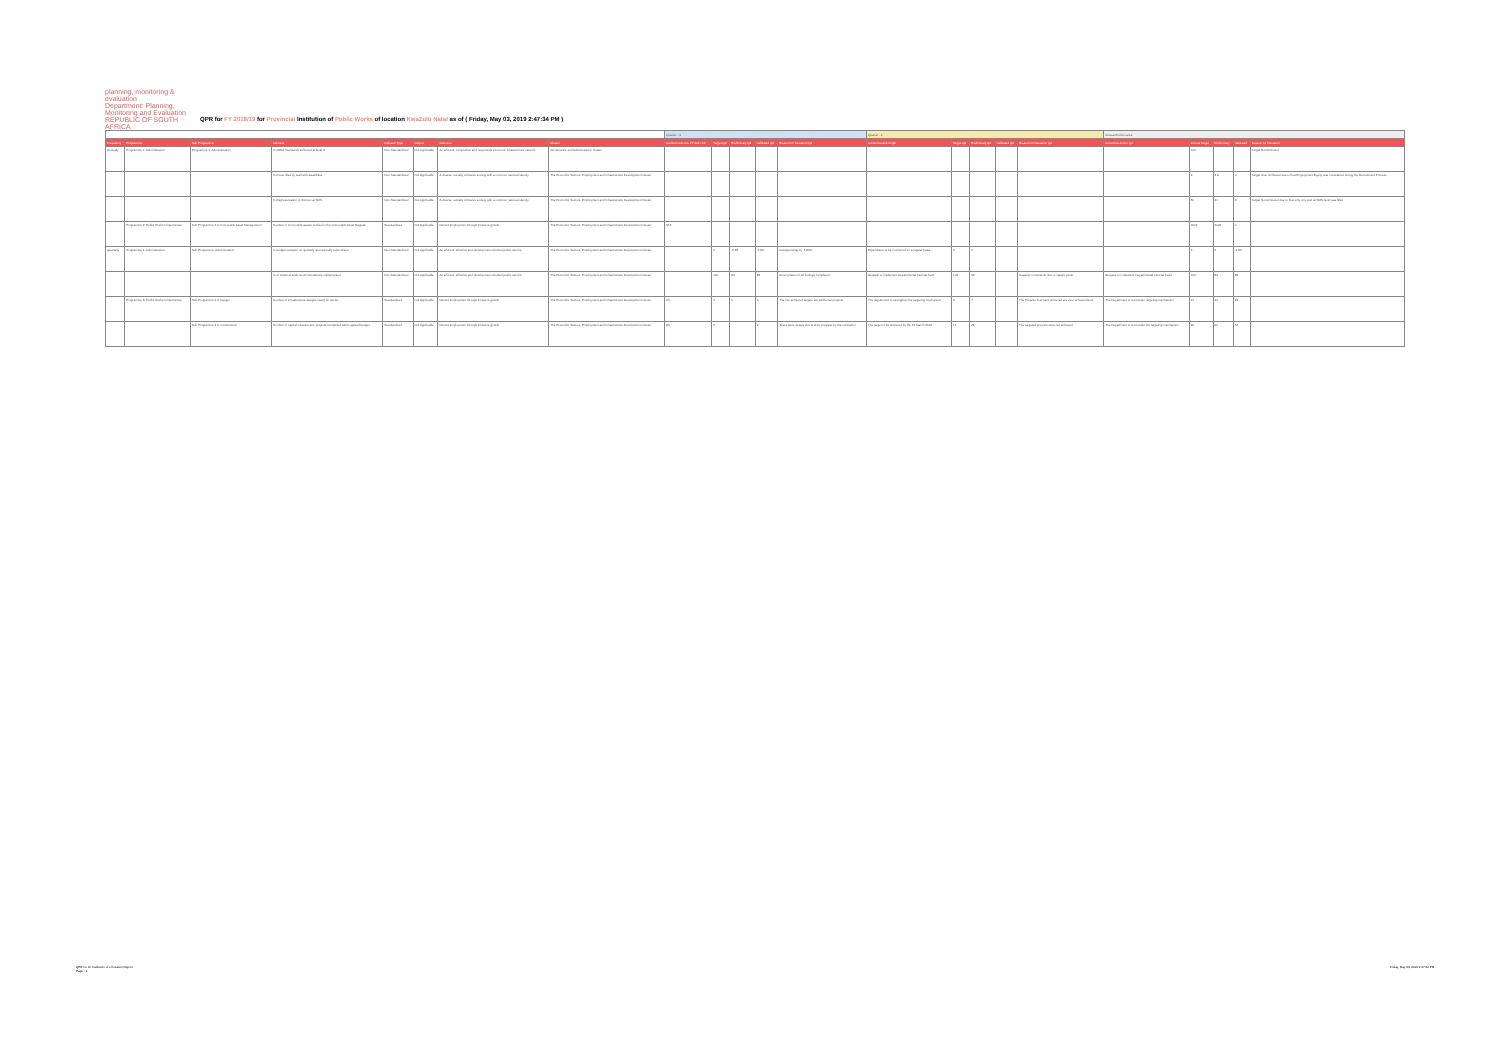planning, monitoring & evaluation
Department: Planning, Monitoring and Evaluation REPUBLIC OF SOUTH AFRICA
QPR for FY 2018/19 for Provincial Institution of Public Works of location KwaZulu Natal as of ( Friday, May 03, 2019 2:47:34 PM )
| | | | | | | | | Quarter - 3 | | | | | Quarter - 4 | | | | | Annual Performance | | | | |
| --- | --- | --- | --- | --- | --- | --- | --- | --- | --- | --- | --- | --- | --- | --- | --- | --- | --- | --- | --- | --- | --- | --- |
| Frequency | Programme | Sub Programme | Indicator | Indicator Type | Output | Outcome | Cluster | Audited outcome FY 2017-18 | Target Q3 | Preliminary Q3 | Validated Q3 | Reason for Deviation Q3 | Corrective Action Q3 | Target Q4 | Preliminary Q4 | Validated Q4 | Reason for Deviation Q4 | Corrective Action Q4 | Annual Target | Preliminary | Validated | Reason for Deviation |
| Annually | Programme 1: Administration | Programme 1: Administration | % MPAT Standards achieved at level 3 | Non-Standardized | Not Applicable | An efficient, competitive and responsive economic infrastructure network | Governance and Administration cluster | | | | | | | | | | | | 100 | | | Target Not Achieved |
| | | | % Posts filled by staff with disabilities | Non-Standardized | Not Applicable | A diverse, socially cohesive society with a common national identity | The Economic Sectors, Employment and Infrastructure Development cluster | | | | | | | | | | | | 2 | 3.9 | 0 | Target Over Achieved due to that Employment Equity was considered during the Recruitment Process |
| | | | % Representation of Women at SMS | Non-Standardized | Not Applicable | A diverse, socially cohesive society with a common national identity | The Economic Sectors, Employment and Infrastructure Development cluster | | | | | | | | | | | | 50 | 41 | 0 | Target Not Achieved due to that only one post at SMS level was filled |
| | Programme 2: Public Works Infrastructure | Sub Programme 2.4: Immovable Asset Management | Number of immovable assets verified in the Immovable Asset Register | Standardized | Not Applicable | Decent employment through inclusive growth | The Economic Sectors, Employment and Infrastructure Development cluster | 955 | | | | | | | | | | | 2022 | 2022 | 0 | |
| Quarterly | Programme 1: Administration | Sub Programme: Administration | % budget variation on quarterly and annually expenditure | Non-Standardized | Not Applicable | An efficient, effective and development-oriented public service | The Economic Sectors, Employment and Infrastructure Development cluster | | 2 | -5.83 | -5.83 | Overspending by -5.83% | Expenditure to be monitored on a regular basis | 2 | 2 | | | | 2 | 2 | -2.83 | |
| | | | % of external audit recommendations implemented | Non-Standardized | Not Applicable | An efficient, effective and development-oriented public service | The Economic Sectors, Employment and Infrastructure Development cluster | | 100 | 83 | 83 | Action plans for all findings completed | Request to implement Departmental Internal Audit | 100 | 93 | | Capacity constraints due to vacant posts | Request to implement Departmental Internal Audit | 100 | 83 | 83 | |
| | Programme 3: Public Works Infrastructure | Sub Programme 2.3: Design | Number of infrastructure designs ready for tender | Standardized | Not Applicable | Decent employment through inclusive growth | The Economic Sectors, Employment and Infrastructure Development cluster | 23 | 4 | 5 | 6 | The five achieved targets are additional projects | The department to strengthen the targeting mechanism | 3 | 7 | | The Projects that were achieved are over achievements | The Department to reconsider targeting mechanism | 21 | 30 | 24 | |
| | | Sub Programme 2.4: Construction | Number of capital infrastructure projects completed within agreed budget | Standardized | Not Applicable | Decent employment through inclusive growth | The Economic Sectors, Employment and Infrastructure Development cluster | 89 | 6 | | 2 | There were delays due to slow progress by the contractor | The target to be achieved by the 31 March 2019 | 15 | 24 | | The targeted projects were not achieved | The Department to reconsider the targeting mechanism | 92 | 60 | 56 | |
QPR for for Institution of of location Report
Page - 1
Friday, May 03, 2019 2:47:34 PM